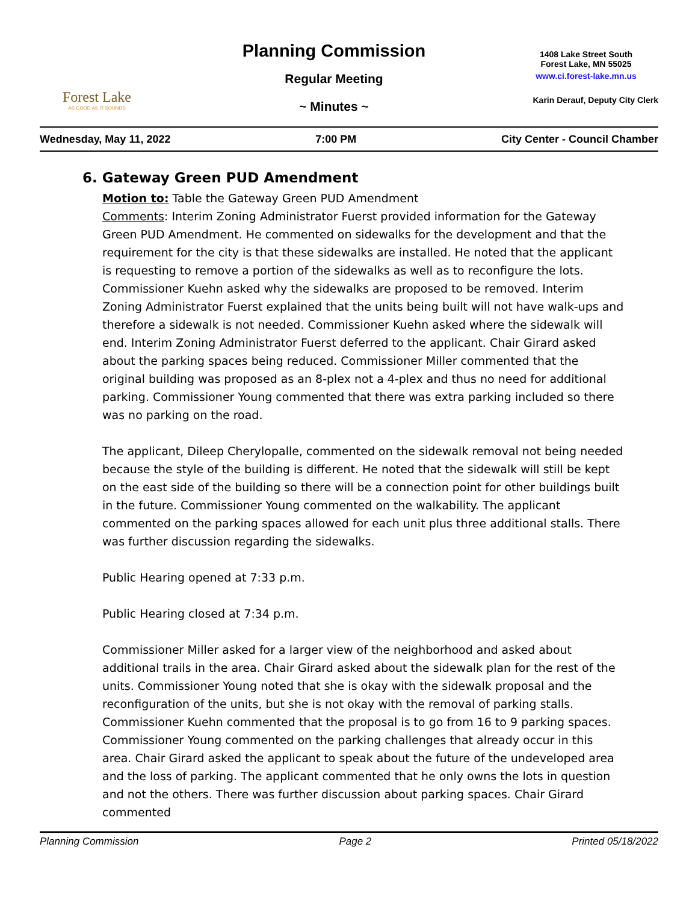Forest Lake
AS GOOD AS IT SOUNDS
Planning Commission
Regular Meeting
~ Minutes ~
1408 Lake Street South
Forest Lake, MN 55025
www.ci.forest-lake.mn.us
Karin Derauf, Deputy City Clerk
Wednesday, May 11, 2022 7:00 PM City Center - Council Chamber
6. Gateway Green PUD Amendment
Motion to: Table the Gateway Green PUD Amendment
Comments: Interim Zoning Administrator Fuerst provided information for the Gateway Green PUD Amendment. He commented on sidewalks for the development and that the requirement for the city is that these sidewalks are installed. He noted that the applicant is requesting to remove a portion of the sidewalks as well as to reconfigure the lots. Commissioner Kuehn asked why the sidewalks are proposed to be removed. Interim Zoning Administrator Fuerst explained that the units being built will not have walk-ups and therefore a sidewalk is not needed. Commissioner Kuehn asked where the sidewalk will end. Interim Zoning Administrator Fuerst deferred to the applicant. Chair Girard asked about the parking spaces being reduced. Commissioner Miller commented that the original building was proposed as an 8-plex not a 4-plex and thus no need for additional parking. Commissioner Young commented that there was extra parking included so there was no parking on the road.
The applicant, Dileep Cherylopalle, commented on the sidewalk removal not being needed because the style of the building is different. He noted that the sidewalk will still be kept on the east side of the building so there will be a connection point for other buildings built in the future. Commissioner Young commented on the walkability. The applicant commented on the parking spaces allowed for each unit plus three additional stalls. There was further discussion regarding the sidewalks.
Public Hearing opened at 7:33 p.m.
Public Hearing closed at 7:34 p.m.
Commissioner Miller asked for a larger view of the neighborhood and asked about additional trails in the area. Chair Girard asked about the sidewalk plan for the rest of the units. Commissioner Young noted that she is okay with the sidewalk proposal and the reconfiguration of the units, but she is not okay with the removal of parking stalls. Commissioner Kuehn commented that the proposal is to go from 16 to 9 parking spaces. Commissioner Young commented on the parking challenges that already occur in this area. Chair Girard asked the applicant to speak about the future of the undeveloped area and the loss of parking. The applicant commented that he only owns the lots in question and not the others. There was further discussion about parking spaces. Chair Girard commented
Planning Commission Page 2 Printed 05/18/2022